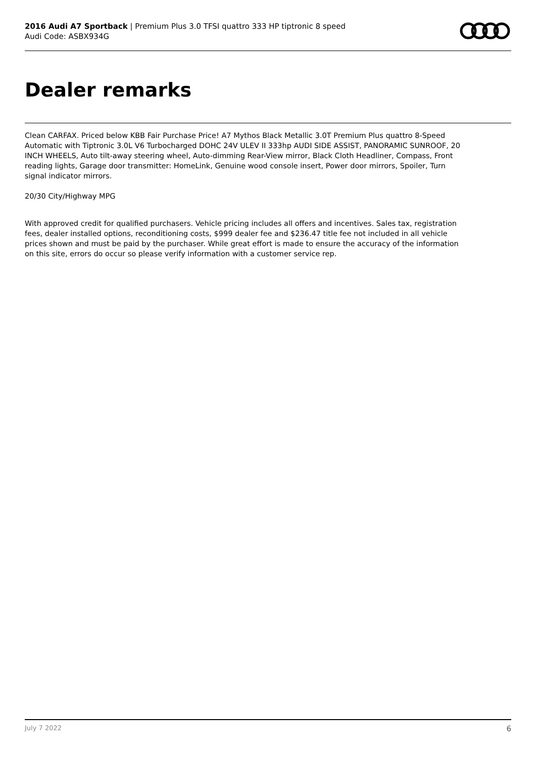2016 Audi A7 Sportback | Premium Plus 3.0 TFSI quattro 333 HP tiptronic 8 speed
Audi Code: ASBX934G
Dealer remarks
Clean CARFAX. Priced below KBB Fair Purchase Price! A7 Mythos Black Metallic 3.0T Premium Plus quattro 8-Speed Automatic with Tiptronic 3.0L V6 Turbocharged DOHC 24V ULEV II 333hp AUDI SIDE ASSIST, PANORAMIC SUNROOF, 20 INCH WHEELS, Auto tilt-away steering wheel, Auto-dimming Rear-View mirror, Black Cloth Headliner, Compass, Front reading lights, Garage door transmitter: HomeLink, Genuine wood console insert, Power door mirrors, Spoiler, Turn signal indicator mirrors.
20/30 City/Highway MPG
With approved credit for qualified purchasers. Vehicle pricing includes all offers and incentives. Sales tax, registration fees, dealer installed options, reconditioning costs, $999 dealer fee and $236.47 title fee not included in all vehicle prices shown and must be paid by the purchaser. While great effort is made to ensure the accuracy of the information on this site, errors do occur so please verify information with a customer service rep.
July 7 2022 6